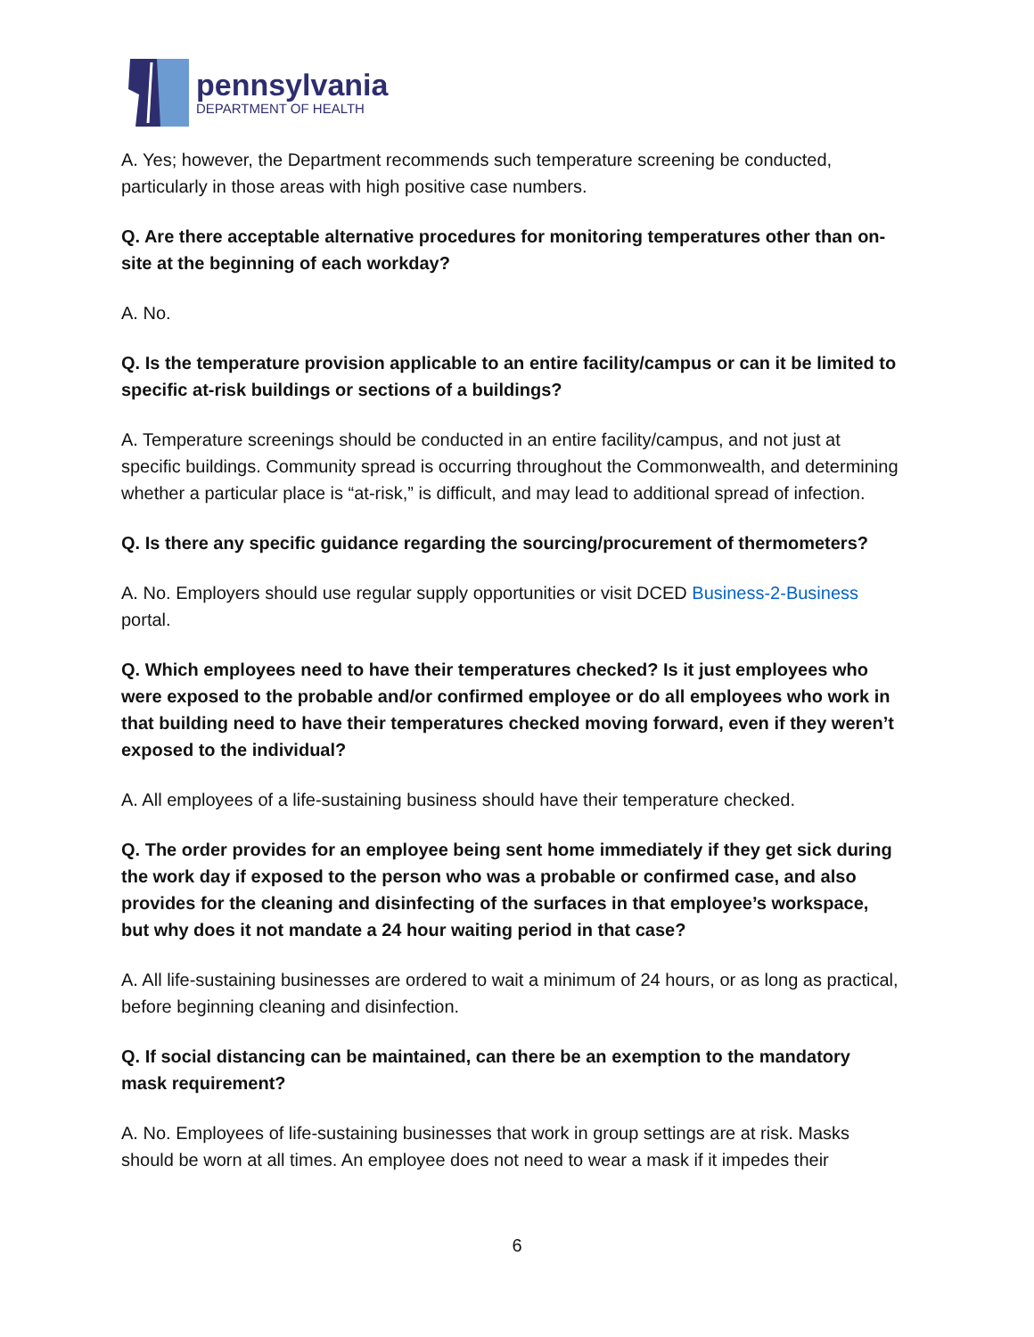pennsylvania
DEPARTMENT OF HEALTH
A. Yes; however, the Department recommends such temperature screening be conducted, particularly in those areas with high positive case numbers.
Q. Are there acceptable alternative procedures for monitoring temperatures other than on-site at the beginning of each workday?
A. No.
Q. Is the temperature provision applicable to an entire facility/campus or can it be limited to specific at-risk buildings or sections of a buildings?
A. Temperature screenings should be conducted in an entire facility/campus, and not just at specific buildings. Community spread is occurring throughout the Commonwealth, and determining whether a particular place is “at-risk,” is difficult, and may lead to additional spread of infection.
Q. Is there any specific guidance regarding the sourcing/procurement of thermometers?
A. No. Employers should use regular supply opportunities or visit DCED Business-2-Business portal.
Q. Which employees need to have their temperatures checked? Is it just employees who were exposed to the probable and/or confirmed employee or do all employees who work in that building need to have their temperatures checked moving forward, even if they weren’t exposed to the individual?
A. All employees of a life-sustaining business should have their temperature checked.
Q. The order provides for an employee being sent home immediately if they get sick during the work day if exposed to the person who was a probable or confirmed case, and also provides for the cleaning and disinfecting of the surfaces in that employee’s workspace, but why does it not mandate a 24 hour waiting period in that case?
A. All life-sustaining businesses are ordered to wait a minimum of 24 hours, or as long as practical, before beginning cleaning and disinfection.
Q. If social distancing can be maintained, can there be an exemption to the mandatory mask requirement?
A. No. Employees of life-sustaining businesses that work in group settings are at risk. Masks should be worn at all times. An employee does not need to wear a mask if it impedes their
6